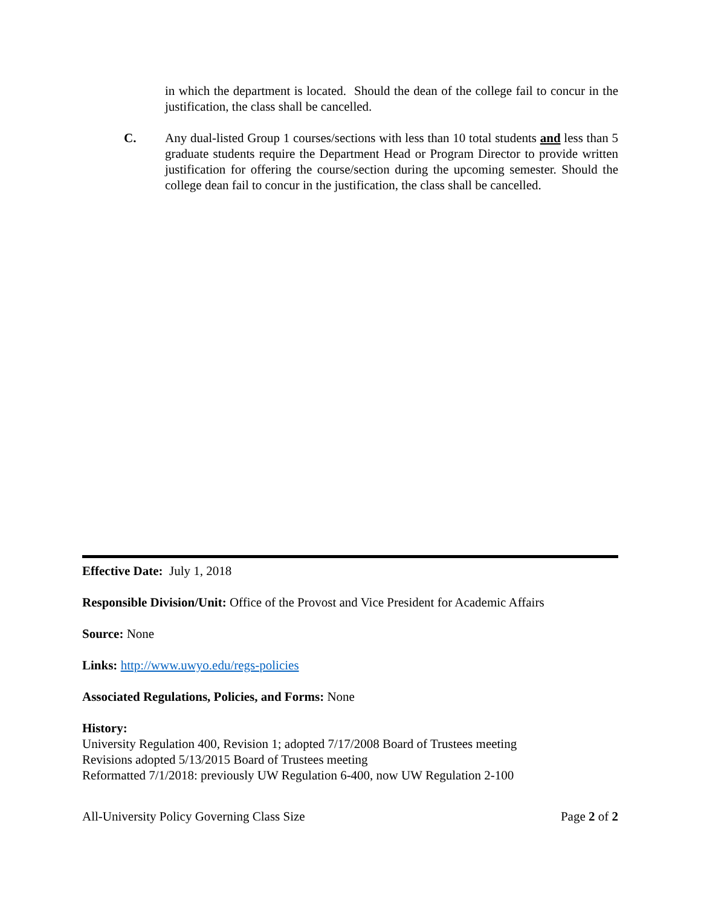in which the department is located. Should the dean of the college fail to concur in the justification, the class shall be cancelled.
C. Any dual-listed Group 1 courses/sections with less than 10 total students and less than 5 graduate students require the Department Head or Program Director to provide written justification for offering the course/section during the upcoming semester. Should the college dean fail to concur in the justification, the class shall be cancelled.
Effective Date: July 1, 2018
Responsible Division/Unit: Office of the Provost and Vice President for Academic Affairs
Source: None
Links: http://www.uwyo.edu/regs-policies
Associated Regulations, Policies, and Forms: None
History:
University Regulation 400, Revision 1; adopted 7/17/2008 Board of Trustees meeting
Revisions adopted 5/13/2015 Board of Trustees meeting
Reformatted 7/1/2018: previously UW Regulation 6-400, now UW Regulation 2-100
All-University Policy Governing Class Size Page 2 of 2